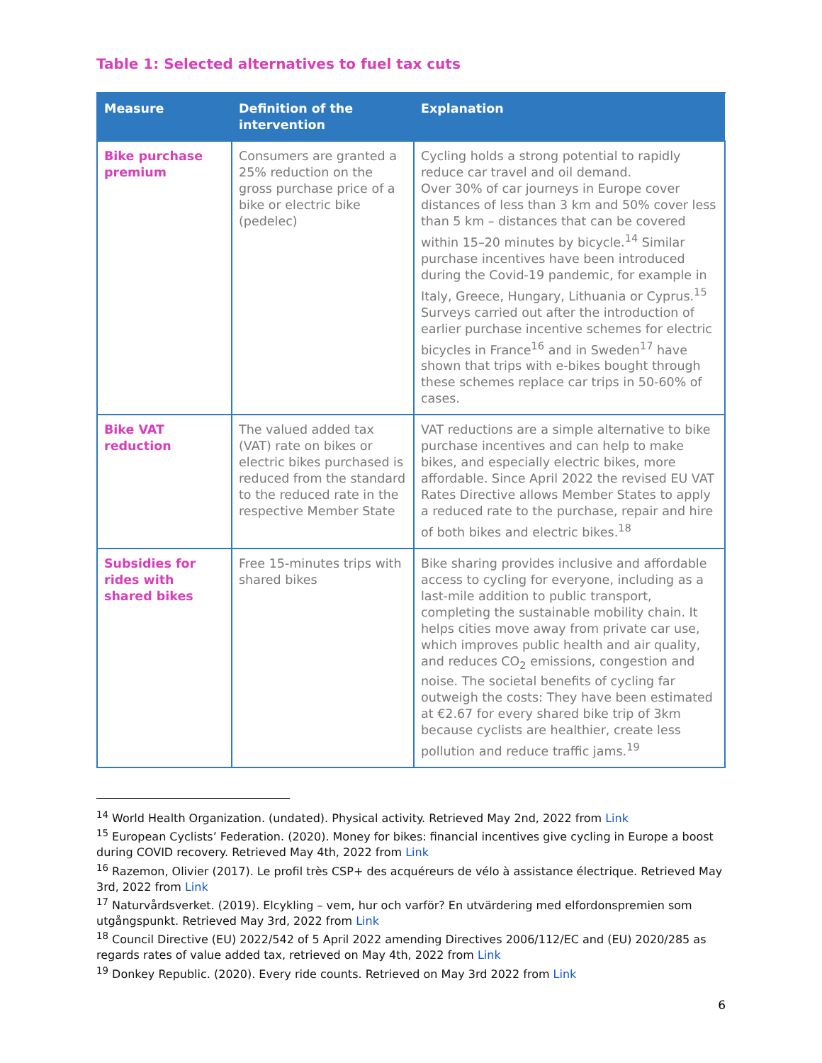Table 1: Selected alternatives to fuel tax cuts
| Measure | Definition of the intervention | Explanation |
| --- | --- | --- |
| Bike purchase premium | Consumers are granted a 25% reduction on the gross purchase price of a bike or electric bike (pedelec) | Cycling holds a strong potential to rapidly reduce car travel and oil demand. Over 30% of car journeys in Europe cover distances of less than 3 km and 50% cover less than 5 km – distances that can be covered within 15–20 minutes by bicycle.<sup>14</sup> Similar purchase incentives have been introduced during the Covid-19 pandemic, for example in Italy, Greece, Hungary, Lithuania or Cyprus.<sup>15</sup> Surveys carried out after the introduction of earlier purchase incentive schemes for electric bicycles in France<sup>16</sup> and in Sweden<sup>17</sup> have shown that trips with e-bikes bought through these schemes replace car trips in 50-60% of cases. |
| Bike VAT reduction | The valued added tax (VAT) rate on bikes or electric bikes purchased is reduced from the standard to the reduced rate in the respective Member State | VAT reductions are a simple alternative to bike purchase incentives and can help to make bikes, and especially electric bikes, more affordable. Since April 2022 the revised EU VAT Rates Directive allows Member States to apply a reduced rate to the purchase, repair and hire of both bikes and electric bikes.<sup>18</sup> |
| Subsidies for rides with shared bikes | Free 15-minutes trips with shared bikes | Bike sharing provides inclusive and affordable access to cycling for everyone, including as a last-mile addition to public transport, completing the sustainable mobility chain. It helps cities move away from private car use, which improves public health and air quality, and reduces CO<sub>2</sub> emissions, congestion and noise. The societal benefits of cycling far outweigh the costs: They have been estimated at €2.67 for every shared bike trip of 3km because cyclists are healthier, create less pollution and reduce traffic jams.<sup>19</sup> |
<sup>14</sup> World Health Organization. (undated). Physical activity. Retrieved May 2nd, 2022 from Link
<sup>15</sup> European Cyclists’ Federation. (2020). Money for bikes: financial incentives give cycling in Europe a boost during COVID recovery. Retrieved May 4th, 2022 from Link
<sup>16</sup> Razemon, Olivier (2017). Le profil très CSP+ des acquéreurs de vélo à assistance électrique. Retrieved May 3rd, 2022 from Link
<sup>17</sup> Naturvårdsverket. (2019). Elcykling – vem, hur och varför? En utvärdering med elfordonspremien som utgångspunkt. Retrieved May 3rd, 2022 from Link
<sup>18</sup> Council Directive (EU) 2022/542 of 5 April 2022 amending Directives 2006/112/EC and (EU) 2020/285 as regards rates of value added tax, retrieved on May 4th, 2022 from Link
<sup>19</sup> Donkey Republic. (2020). Every ride counts. Retrieved on May 3rd 2022 from Link
6